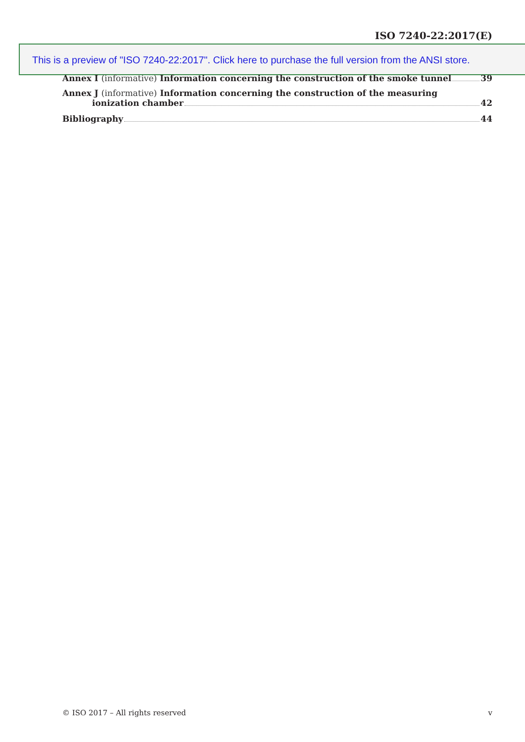ISO 7240-22:2017(E)
This is a preview of "ISO 7240-22:2017". Click here to purchase the full version from the ANSI store.
Annex I (informative) Information concerning the construction of the smoke tunnel 39
Annex J (informative) Information concerning the construction of the measuring
ionization chamber 42
Bibliography 44
© ISO 2017 – All rights reserved v